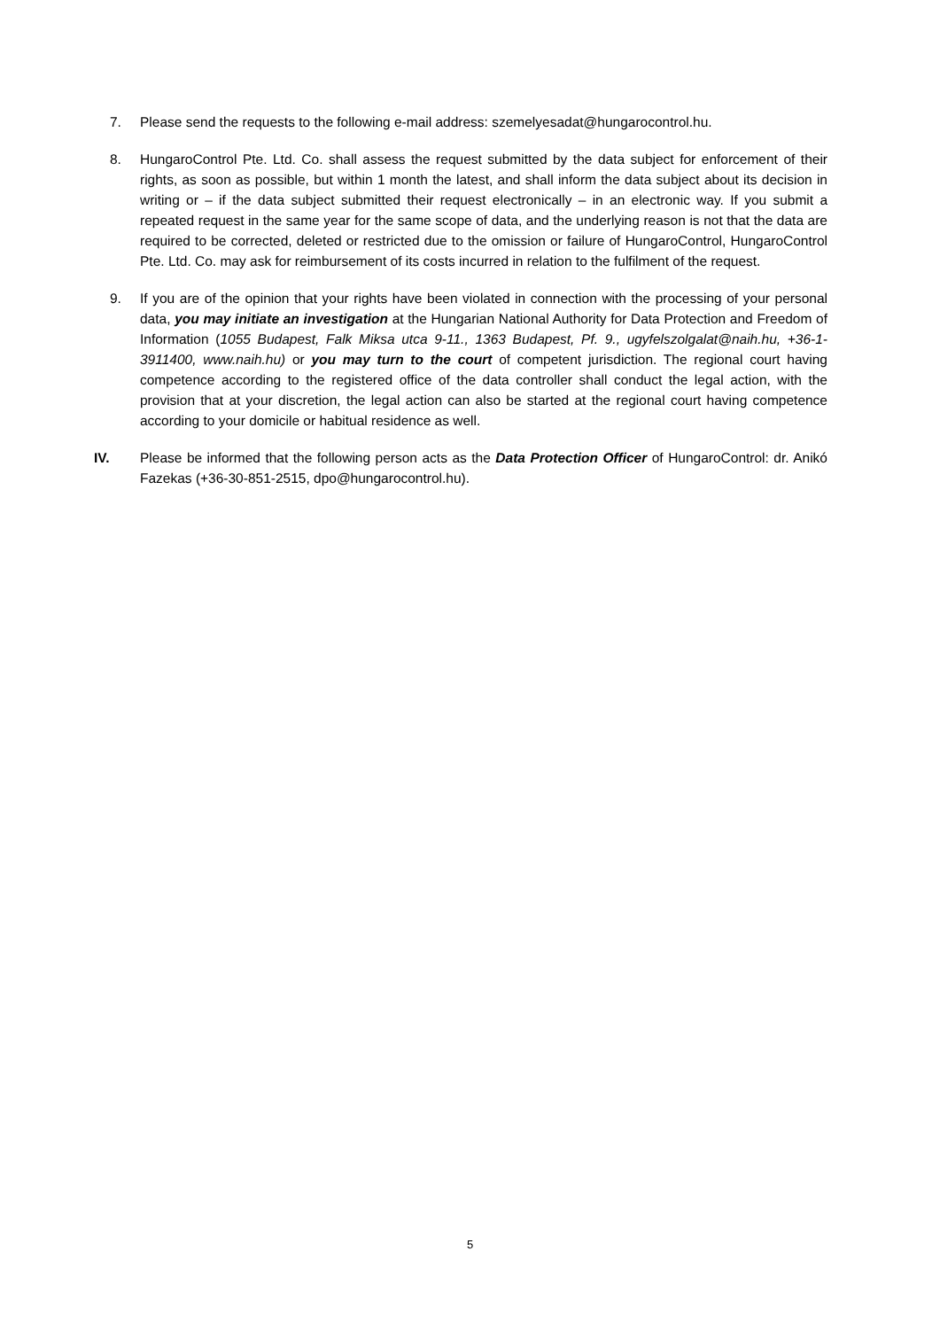7. Please send the requests to the following e-mail address: szemelyesadat@hungarocontrol.hu.
8. HungaroControl Pte. Ltd. Co. shall assess the request submitted by the data subject for enforcement of their rights, as soon as possible, but within 1 month the latest, and shall inform the data subject about its decision in writing or – if the data subject submitted their request electronically – in an electronic way. If you submit a repeated request in the same year for the same scope of data, and the underlying reason is not that the data are required to be corrected, deleted or restricted due to the omission or failure of HungaroControl, HungaroControl Pte. Ltd. Co. may ask for reimbursement of its costs incurred in relation to the fulfilment of the request.
9. If you are of the opinion that your rights have been violated in connection with the processing of your personal data, you may initiate an investigation at the Hungarian National Authority for Data Protection and Freedom of Information (1055 Budapest, Falk Miksa utca 9-11., 1363 Budapest, Pf. 9., ugyfelszolgalat@naih.hu, +36-1-3911400, www.naih.hu) or you may turn to the court of competent jurisdiction. The regional court having competence according to the registered office of the data controller shall conduct the legal action, with the provision that at your discretion, the legal action can also be started at the regional court having competence according to your domicile or habitual residence as well.
IV. Please be informed that the following person acts as the Data Protection Officer of HungaroControl: dr. Anikó Fazekas (+36-30-851-2515, dpo@hungarocontrol.hu).
5